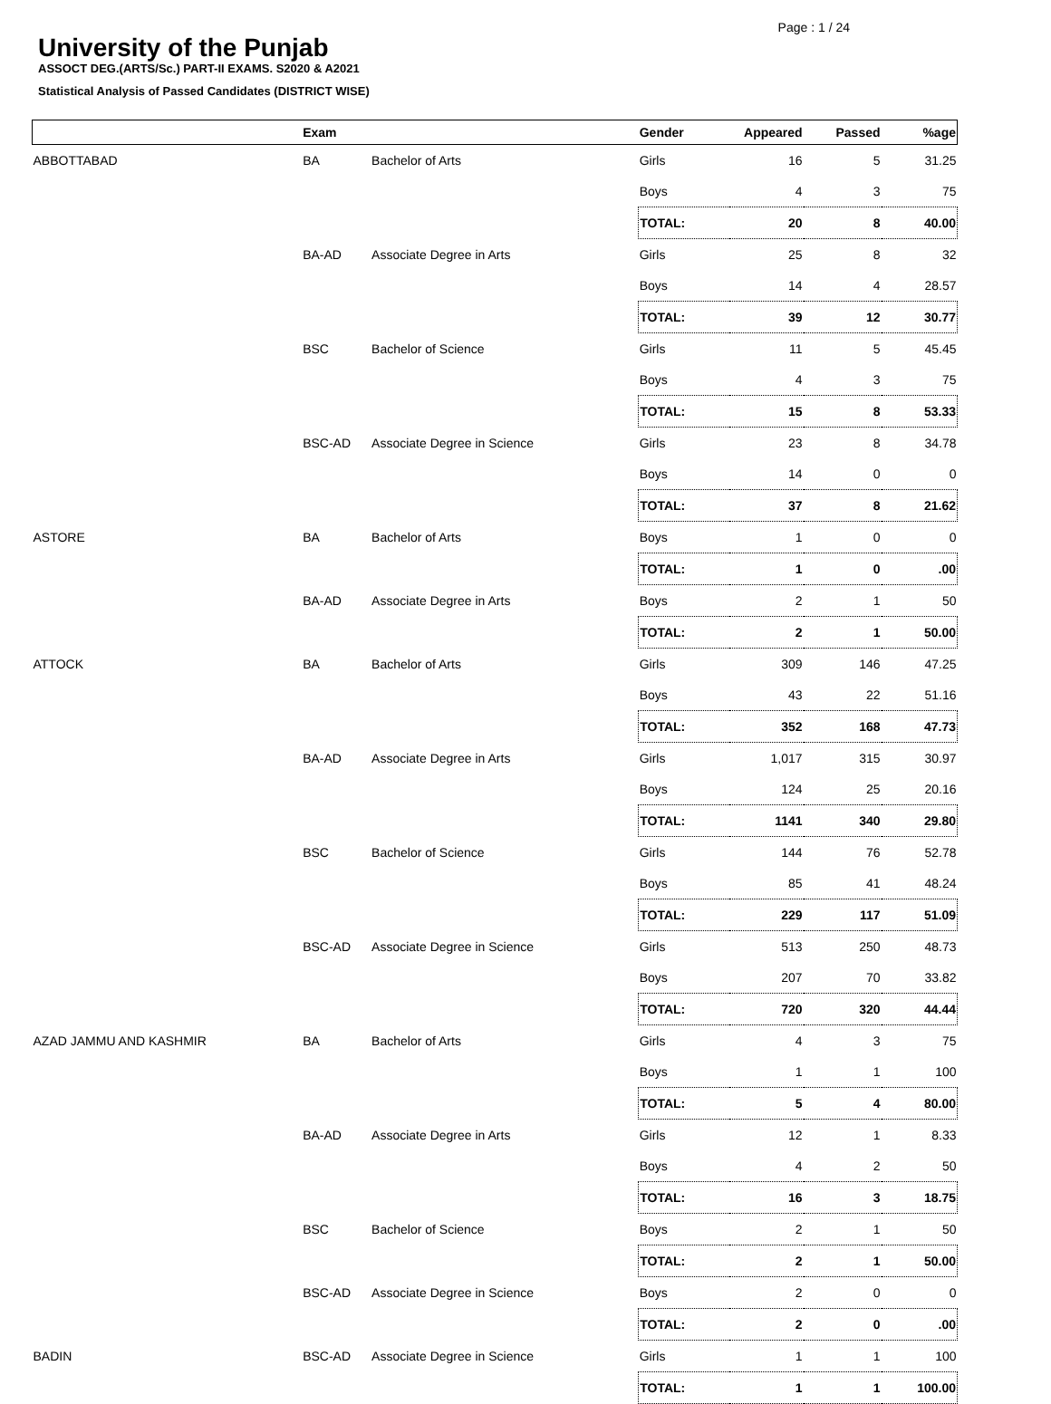Page : 1 / 24
University of the Punjab
ASSOCT DEG.(ARTS/Sc.) PART-II EXAMS. S2020 & A2021
Statistical Analysis of Passed Candidates (DISTRICT WISE)
| | Exam | | Gender | Appeared | Passed | %age |
| --- | --- | --- | --- | --- | --- | --- |
| ABBOTTABAD | BA | Bachelor of Arts | Girls | 16 | 5 | 31.25 |
| | | | Boys | 4 | 3 | 75 |
| | | | TOTAL: | 20 | 8 | 40.00 |
| | BA-AD | Associate Degree in Arts | Girls | 25 | 8 | 32 |
| | | | Boys | 14 | 4 | 28.57 |
| | | | TOTAL: | 39 | 12 | 30.77 |
| | BSC | Bachelor of Science | Girls | 11 | 5 | 45.45 |
| | | | Boys | 4 | 3 | 75 |
| | | | TOTAL: | 15 | 8 | 53.33 |
| | BSC-AD | Associate Degree in Science | Girls | 23 | 8 | 34.78 |
| | | | Boys | 14 | 0 | 0 |
| | | | TOTAL: | 37 | 8 | 21.62 |
| ASTORE | BA | Bachelor of Arts | Boys | 1 | 0 | 0 |
| | | | TOTAL: | 1 | 0 | .00 |
| | BA-AD | Associate Degree in Arts | Boys | 2 | 1 | 50 |
| | | | TOTAL: | 2 | 1 | 50.00 |
| ATTOCK | BA | Bachelor of Arts | Girls | 309 | 146 | 47.25 |
| | | | Boys | 43 | 22 | 51.16 |
| | | | TOTAL: | 352 | 168 | 47.73 |
| | BA-AD | Associate Degree in Arts | Girls | 1,017 | 315 | 30.97 |
| | | | Boys | 124 | 25 | 20.16 |
| | | | TOTAL: | 1141 | 340 | 29.80 |
| | BSC | Bachelor of Science | Girls | 144 | 76 | 52.78 |
| | | | Boys | 85 | 41 | 48.24 |
| | | | TOTAL: | 229 | 117 | 51.09 |
| | BSC-AD | Associate Degree in Science | Girls | 513 | 250 | 48.73 |
| | | | Boys | 207 | 70 | 33.82 |
| | | | TOTAL: | 720 | 320 | 44.44 |
| AZAD JAMMU AND KASHMIR | BA | Bachelor of Arts | Girls | 4 | 3 | 75 |
| | | | Boys | 1 | 1 | 100 |
| | | | TOTAL: | 5 | 4 | 80.00 |
| | BA-AD | Associate Degree in Arts | Girls | 12 | 1 | 8.33 |
| | | | Boys | 4 | 2 | 50 |
| | | | TOTAL: | 16 | 3 | 18.75 |
| | BSC | Bachelor of Science | Boys | 2 | 1 | 50 |
| | | | TOTAL: | 2 | 1 | 50.00 |
| | BSC-AD | Associate Degree in Science | Boys | 2 | 0 | 0 |
| | | | TOTAL: | 2 | 0 | .00 |
| BADIN | BSC-AD | Associate Degree in Science | Girls | 1 | 1 | 100 |
| | | | TOTAL: | 1 | 1 | 100.00 |